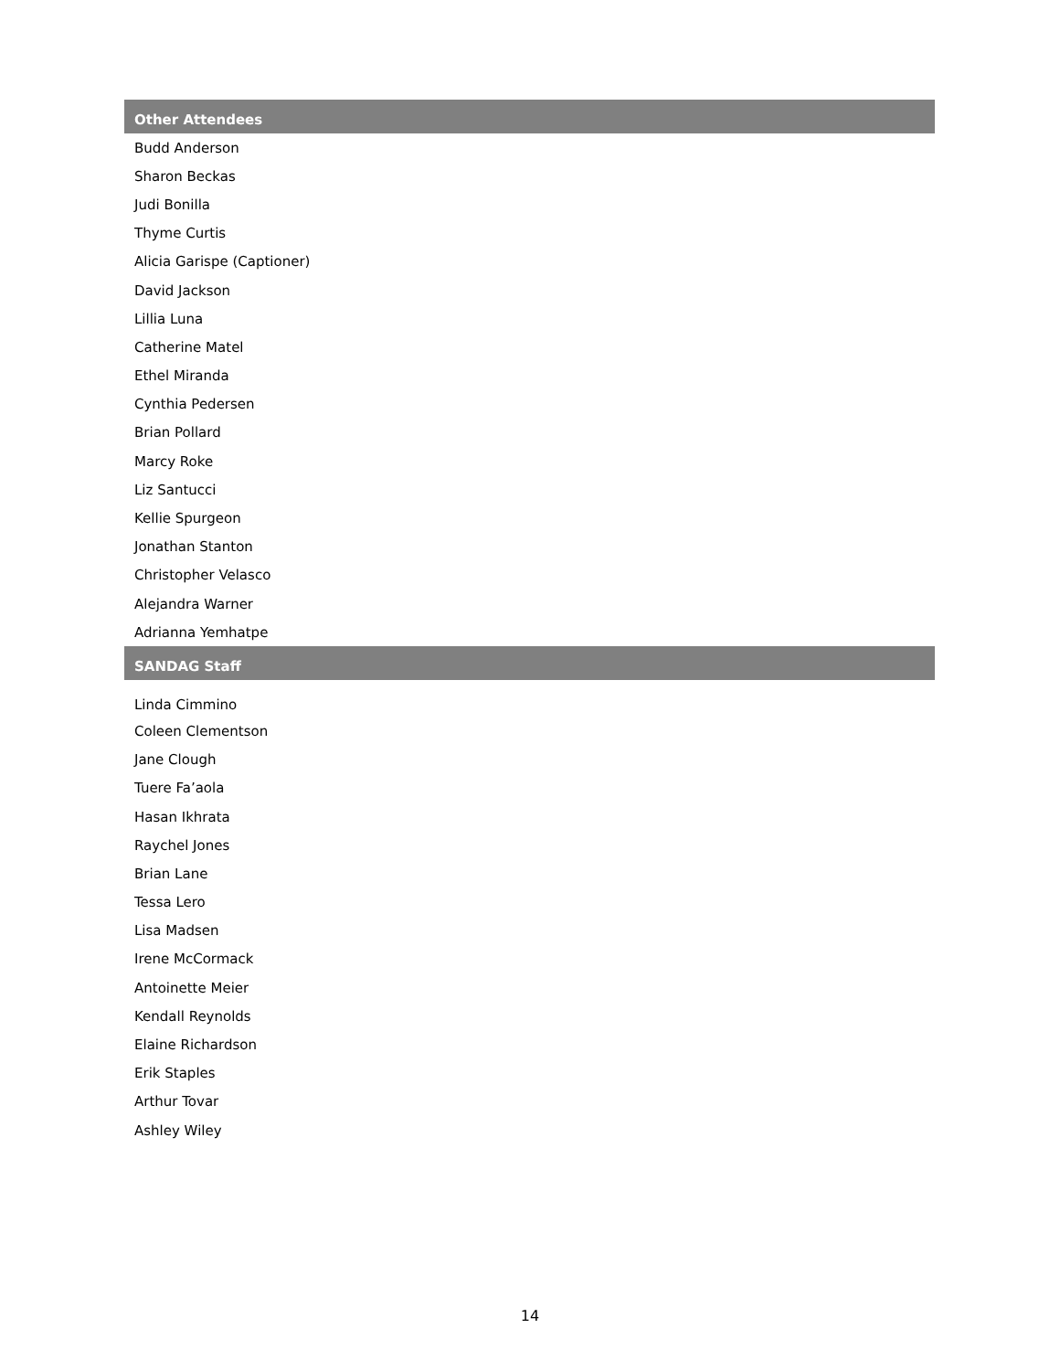| Other Attendees |
| --- |
| Budd Anderson |
| Sharon Beckas |
| Judi Bonilla |
| Thyme Curtis |
| Alicia Garispe (Captioner) |
| David Jackson |
| Lillia Luna |
| Catherine Matel |
| Ethel Miranda |
| Cynthia Pedersen |
| Brian Pollard |
| Marcy Roke |
| Liz Santucci |
| Kellie Spurgeon |
| Jonathan Stanton |
| Christopher Velasco |
| Alejandra Warner |
| Adrianna Yemhatpe |
| SANDAG Staff |
| Linda Cimmino |
| Coleen Clementson |
| Jane Clough |
| Tuere Fa’aola |
| Hasan Ikhrata |
| Raychel Jones |
| Brian Lane |
| Tessa Lero |
| Lisa Madsen |
| Irene McCormack |
| Antoinette Meier |
| Kendall Reynolds |
| Elaine Richardson |
| Erik Staples |
| Arthur Tovar |
| Ashley Wiley |
14